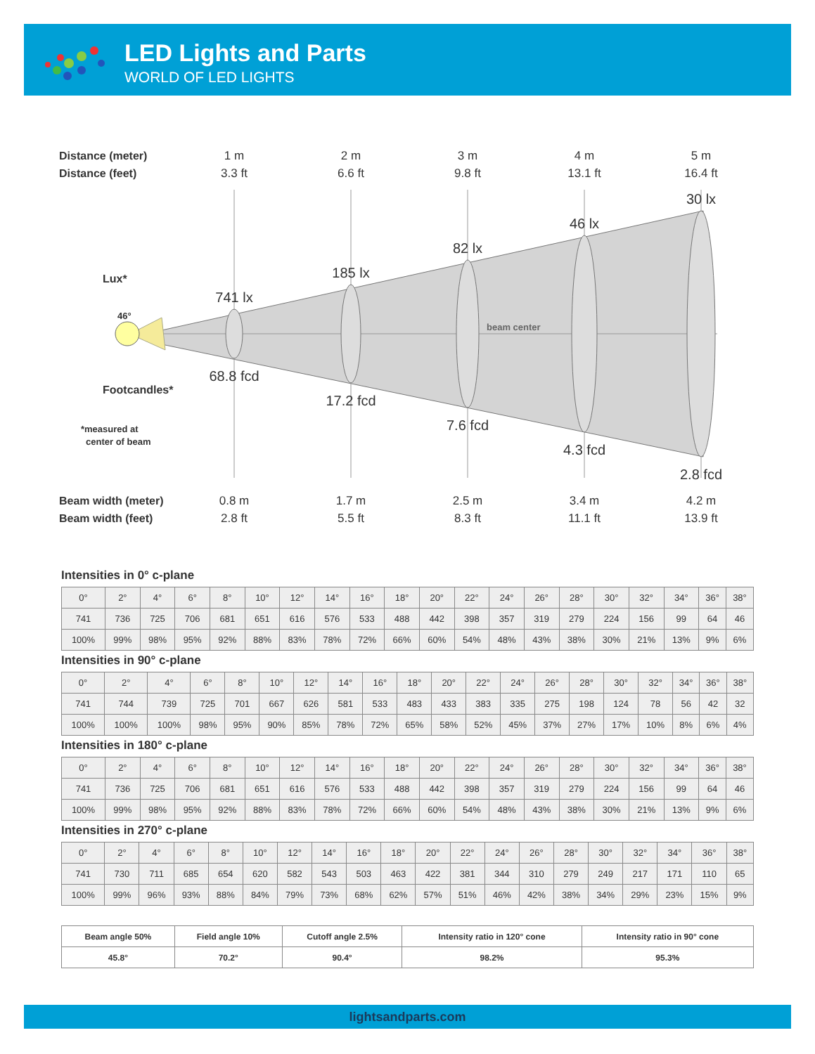LED Lights and Parts
WORLD OF LED LIGHTS
Distance (meter)
Distance (feet)
Lux*
Footcandles*
Beam width (meter)
Beam width (feet)
46°
*measured at
center of beam
beam center
1 m
2 m
3 m
4 m
5 m
3.3 ft
6.6 ft
9.8 ft
13.1 ft
16.4 ft
0.8 m
1.7 m
2.5 m
3.4 m
4.2 m
2.8 ft
5.5 ft
8.3 ft
11.1 ft
13.9 ft
741 lx
185 lx
82 lx
46 lx
30 lx
68.8 fcd
17.2 fcd
7.6 fcd
4.3 fcd
2.8 fcd
Intensities in 0° c-plane
| 0° | 2° | 4° | 6° | 8° | 10° | 12° | 14° | 16° | 18° | 20° | 22° | 24° | 26° | 28° | 30° | 32° | 34° | 36° | 38° |
| 741 | 736 | 725 | 706 | 681 | 651 | 616 | 576 | 533 | 488 | 442 | 398 | 357 | 319 | 279 | 224 | 156 | 99 | 64 | 46 |
| 100% | 99% | 98% | 95% | 92% | 88% | 83% | 78% | 72% | 66% | 60% | 54% | 48% | 43% | 38% | 30% | 21% | 13% | 9% | 6% |
Intensities in 90° c-plane
| 0° | 2° | 4° | 6° | 8° | 10° | 12° | 14° | 16° | 18° | 20° | 22° | 24° | 26° | 28° | 30° | 32° | 34° | 36° | 38° |
| 741 | 744 | 739 | 725 | 701 | 667 | 626 | 581 | 533 | 483 | 433 | 383 | 335 | 275 | 198 | 124 | 78 | 56 | 42 | 32 |
| 100% | 100% | 100% | 98% | 95% | 90% | 85% | 78% | 72% | 65% | 58% | 52% | 45% | 37% | 27% | 17% | 10% | 8% | 6% | 4% |
Intensities in 180° c-plane
| 0° | 2° | 4° | 6° | 8° | 10° | 12° | 14° | 16° | 18° | 20° | 22° | 24° | 26° | 28° | 30° | 32° | 34° | 36° | 38° |
| 741 | 736 | 725 | 706 | 681 | 651 | 616 | 576 | 533 | 488 | 442 | 398 | 357 | 319 | 279 | 224 | 156 | 99 | 64 | 46 |
| 100% | 99% | 98% | 95% | 92% | 88% | 83% | 78% | 72% | 66% | 60% | 54% | 48% | 43% | 38% | 30% | 21% | 13% | 9% | 6% |
Intensities in 270° c-plane
| 0° | 2° | 4° | 6° | 8° | 10° | 12° | 14° | 16° | 18° | 20° | 22° | 24° | 26° | 28° | 30° | 32° | 34° | 36° | 38° |
| 741 | 730 | 711 | 685 | 654 | 620 | 582 | 543 | 503 | 463 | 422 | 381 | 344 | 310 | 279 | 249 | 217 | 171 | 110 | 65 |
| 100% | 99% | 96% | 93% | 88% | 84% | 79% | 73% | 68% | 62% | 57% | 51% | 46% | 42% | 38% | 34% | 29% | 23% | 15% | 9% |
| Beam angle 50% | Field angle 10% | Cutoff angle 2.5% | Intensity ratio in 120° cone | Intensity ratio in 90° cone |
| 45.8° | 70.2° | 90.4° | 98.2% | 95.3% |
lightsandparts.com